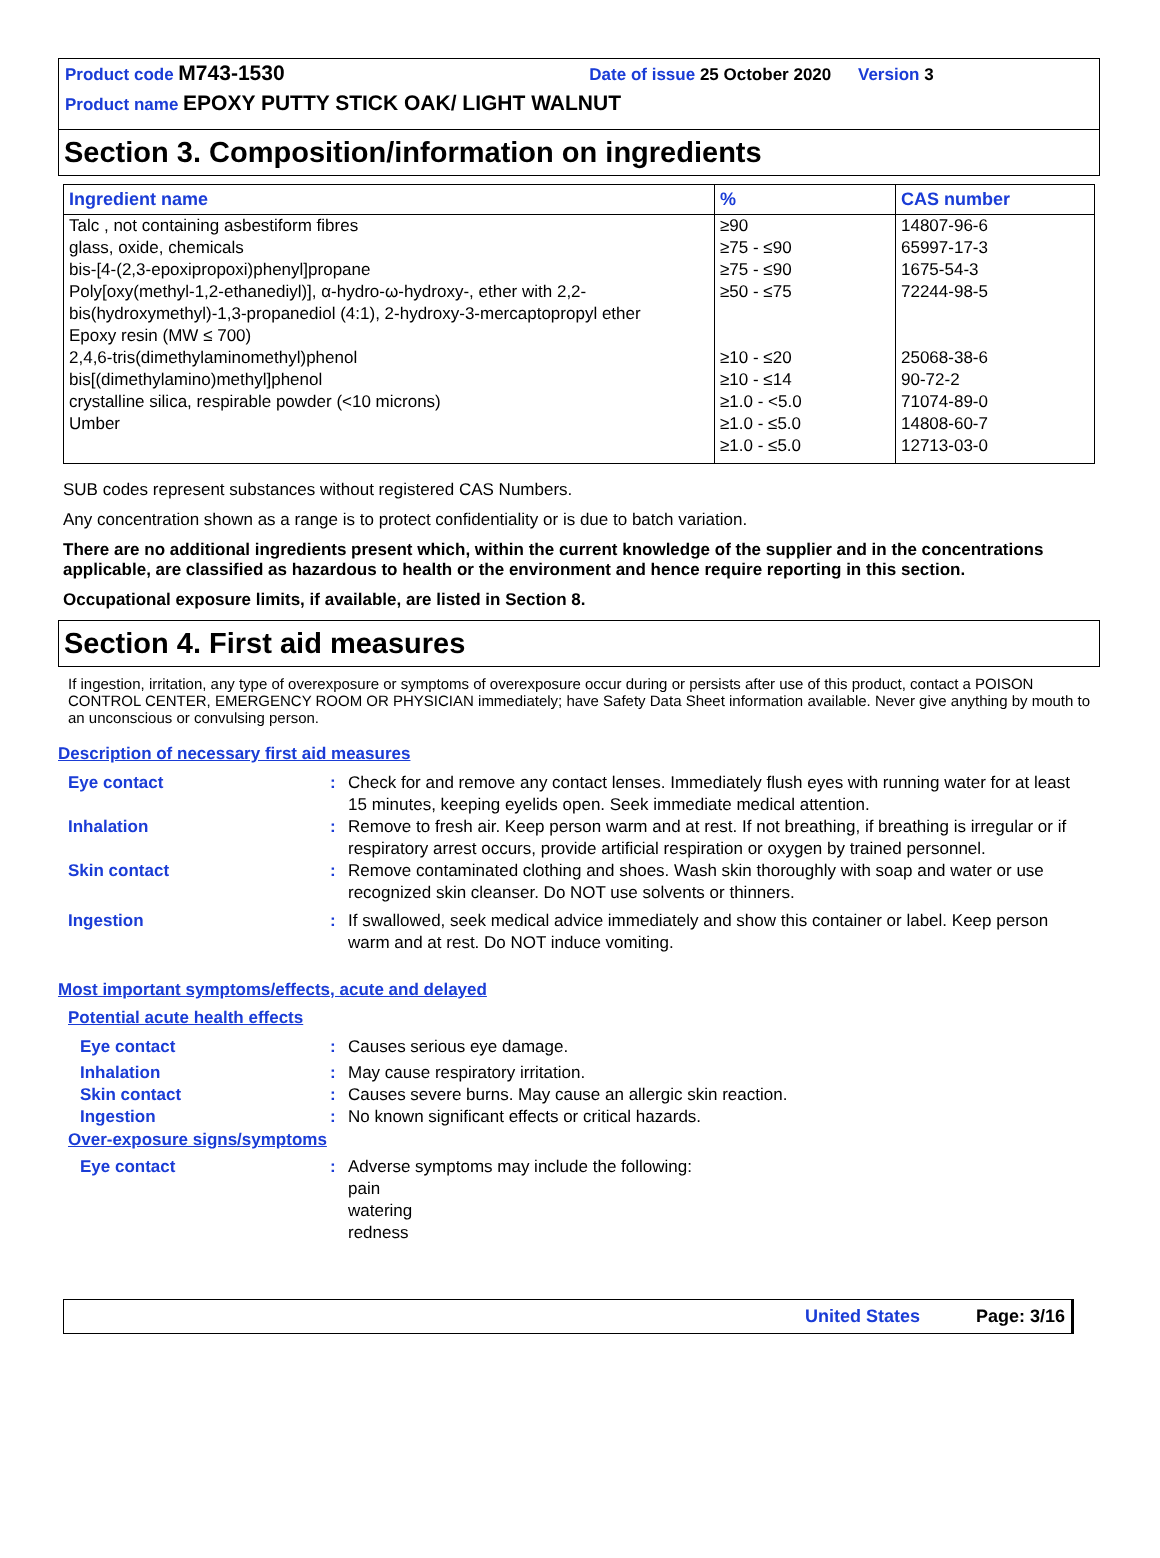Product code M743-1530 Date of issue 25 October 2020 Version 3
Product name EPOXY PUTTY STICK OAK/ LIGHT WALNUT
Section 3. Composition/information on ingredients
| Ingredient name | % | CAS number |
| --- | --- | --- |
| Talc , not containing asbestiform fibres glass, oxide, chemicals bis-[4-(2,3-epoxipropoxi)phenyl]propane Poly[oxy(methyl-1,2-ethanediyl)], α-hydro-ω-hydroxy-, ether with 2,2-bis(hydroxymethyl)-1,3-propanediol (4:1), 2-hydroxy-3-mercaptopropyl ether Epoxy resin (MW ≤ 700) 2,4,6-tris(dimethylaminomethyl)phenol bis[(dimethylamino)methyl]phenol crystalline silica, respirable powder (<10 microns) Umber | ≥90 ≥75 - ≤90 ≥75 - ≤90 ≥50 - ≤75 ≥10 - ≤20 ≥10 - ≤14 ≥1.0 - <5.0 ≥1.0 - ≤5.0 ≥1.0 - ≤5.0 | 14807-96-6 65997-17-3 1675-54-3 72244-98-5 25068-38-6 90-72-2 71074-89-0 14808-60-7 12713-03-0 |
SUB codes represent substances without registered CAS Numbers.
Any concentration shown as a range is to protect confidentiality or is due to batch variation.
There are no additional ingredients present which, within the current knowledge of the supplier and in the concentrations applicable, are classified as hazardous to health or the environment and hence require reporting in this section.
Occupational exposure limits, if available, are listed in Section 8.
Section 4. First aid measures
If ingestion, irritation, any type of overexposure or symptoms of overexposure occur during or persists after use of this product, contact a POISON CONTROL CENTER, EMERGENCY ROOM OR PHYSICIAN immediately; have Safety Data Sheet information available. Never give anything by mouth to an unconscious or convulsing person.
Description of necessary first aid measures
Eye contact : Check for and remove any contact lenses. Immediately flush eyes with running water for at least 15 minutes, keeping eyelids open. Seek immediate medical attention.
Inhalation : Remove to fresh air. Keep person warm and at rest. If not breathing, if breathing is irregular or if respiratory arrest occurs, provide artificial respiration or oxygen by trained personnel.
Skin contact : Remove contaminated clothing and shoes. Wash skin thoroughly with soap and water or use recognized skin cleanser. Do NOT use solvents or thinners.
Ingestion : If swallowed, seek medical advice immediately and show this container or label. Keep person warm and at rest. Do NOT induce vomiting.
Most important symptoms/effects, acute and delayed
Potential acute health effects
Eye contact : Causes serious eye damage.
Inhalation : May cause respiratory irritation.
Skin contact : Causes severe burns. May cause an allergic skin reaction.
Ingestion : No known significant effects or critical hazards.
Over-exposure signs/symptoms
Eye contact : Adverse symptoms may include the following:
pain
watering
redness
United States Page: 3/16